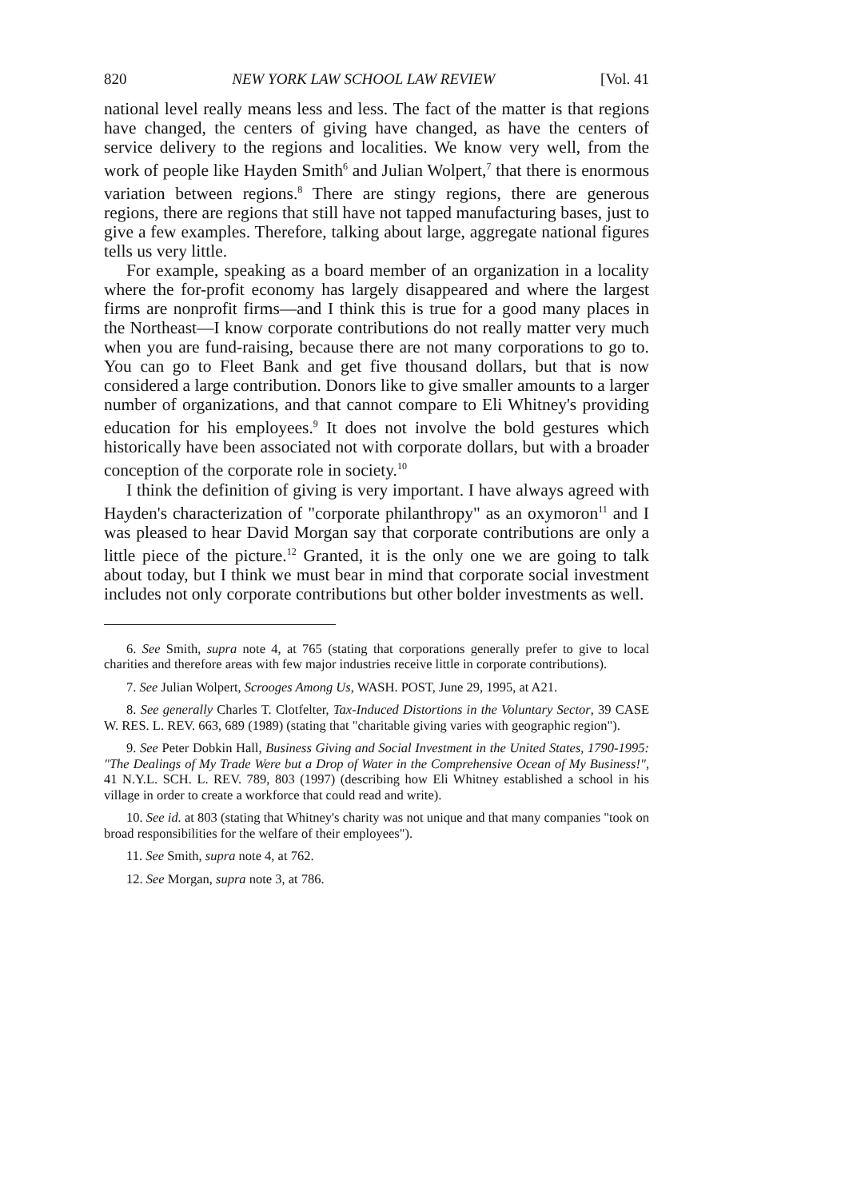820 NEW YORK LAW SCHOOL LAW REVIEW [Vol. 41
national level really means less and less. The fact of the matter is that regions have changed, the centers of giving have changed, as have the centers of service delivery to the regions and localities. We know very well, from the work of people like Hayden Smith<sup>6</sup> and Julian Wolpert,<sup>7</sup> that there is enormous variation between regions.<sup>8</sup> There are stingy regions, there are generous regions, there are regions that still have not tapped manufacturing bases, just to give a few examples. Therefore, talking about large, aggregate national figures tells us very little.
For example, speaking as a board member of an organization in a locality where the for-profit economy has largely disappeared and where the largest firms are nonprofit firms—and I think this is true for a good many places in the Northeast—I know corporate contributions do not really matter very much when you are fund-raising, because there are not many corporations to go to. You can go to Fleet Bank and get five thousand dollars, but that is now considered a large contribution. Donors like to give smaller amounts to a larger number of organizations, and that cannot compare to Eli Whitney's providing education for his employees.<sup>9</sup> It does not involve the bold gestures which historically have been associated not with corporate dollars, but with a broader conception of the corporate role in society.<sup>10</sup>
I think the definition of giving is very important. I have always agreed with Hayden's characterization of "corporate philanthropy" as an oxymoron<sup>11</sup> and I was pleased to hear David Morgan say that corporate contributions are only a little piece of the picture.<sup>12</sup> Granted, it is the only one we are going to talk about today, but I think we must bear in mind that corporate social investment includes not only corporate contributions but other bolder investments as well.
6. See Smith, supra note 4, at 765 (stating that corporations generally prefer to give to local charities and therefore areas with few major industries receive little in corporate contributions).
7. See Julian Wolpert, Scrooges Among Us, WASH. POST, June 29, 1995, at A21.
8. See generally Charles T. Clotfelter, Tax-Induced Distortions in the Voluntary Sector, 39 CASE W. RES. L. REV. 663, 689 (1989) (stating that "charitable giving varies with geographic region").
9. See Peter Dobkin Hall, Business Giving and Social Investment in the United States, 1790-1995: "The Dealings of My Trade Were but a Drop of Water in the Comprehensive Ocean of My Business!", 41 N.Y.L. SCH. L. REV. 789, 803 (1997) (describing how Eli Whitney established a school in his village in order to create a workforce that could read and write).
10. See id. at 803 (stating that Whitney's charity was not unique and that many companies "took on broad responsibilities for the welfare of their employees").
11. See Smith, supra note 4, at 762.
12. See Morgan, supra note 3, at 786.